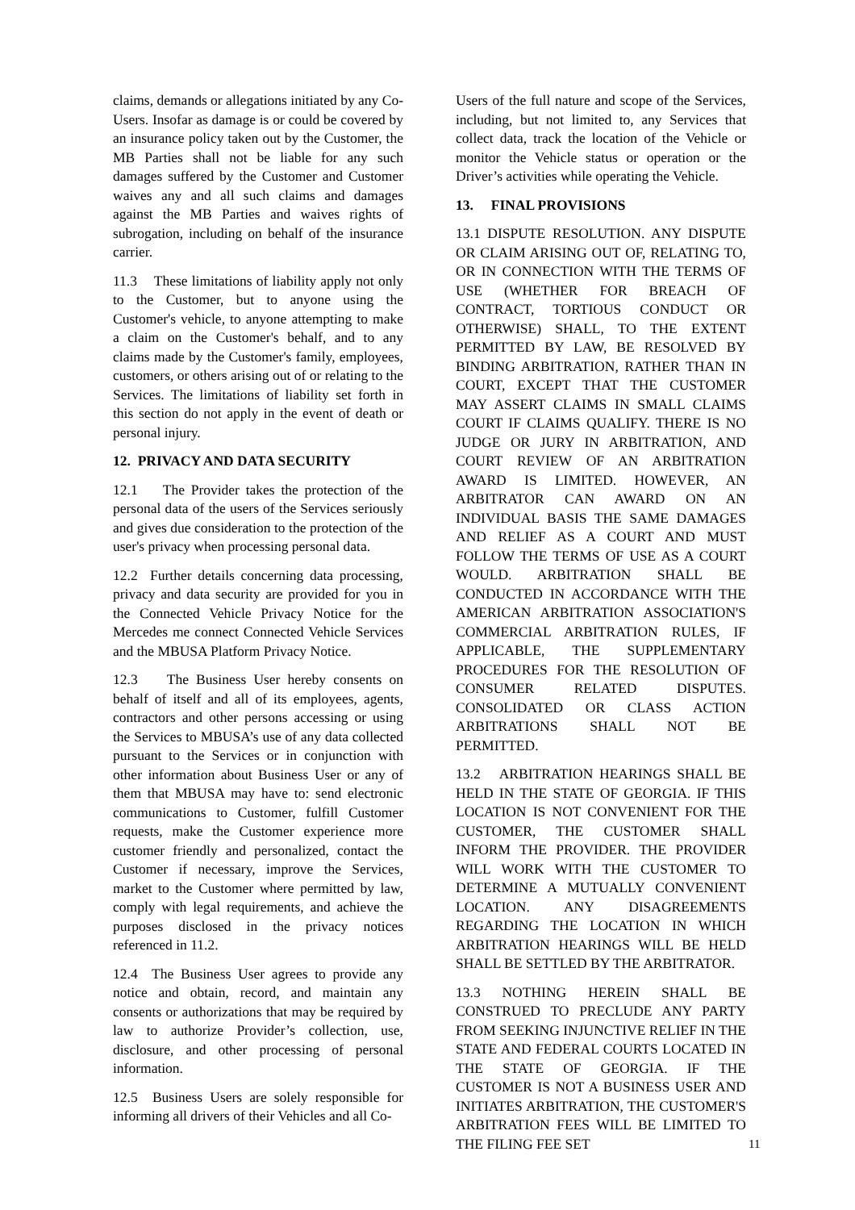claims, demands or allegations initiated by any Co-Users. Insofar as damage is or could be covered by an insurance policy taken out by the Customer, the MB Parties shall not be liable for any such damages suffered by the Customer and Customer waives any and all such claims and damages against the MB Parties and waives rights of subrogation, including on behalf of the insurance carrier.
11.3 These limitations of liability apply not only to the Customer, but to anyone using the Customer's vehicle, to anyone attempting to make a claim on the Customer's behalf, and to any claims made by the Customer's family, employees, customers, or others arising out of or relating to the Services. The limitations of liability set forth in this section do not apply in the event of death or personal injury.
12. PRIVACY AND DATA SECURITY
12.1 The Provider takes the protection of the personal data of the users of the Services seriously and gives due consideration to the protection of the user's privacy when processing personal data.
12.2 Further details concerning data processing, privacy and data security are provided for you in the Connected Vehicle Privacy Notice for the Mercedes me connect Connected Vehicle Services and the MBUSA Platform Privacy Notice.
12.3 The Business User hereby consents on behalf of itself and all of its employees, agents, contractors and other persons accessing or using the Services to MBUSA’s use of any data collected pursuant to the Services or in conjunction with other information about Business User or any of them that MBUSA may have to: send electronic communications to Customer, fulfill Customer requests, make the Customer experience more customer friendly and personalized, contact the Customer if necessary, improve the Services, market to the Customer where permitted by law, comply with legal requirements, and achieve the purposes disclosed in the privacy notices referenced in 11.2.
12.4 The Business User agrees to provide any notice and obtain, record, and maintain any consents or authorizations that may be required by law to authorize Provider’s collection, use, disclosure, and other processing of personal information.
12.5 Business Users are solely responsible for informing all drivers of their Vehicles and all Co-
Users of the full nature and scope of the Services, including, but not limited to, any Services that collect data, track the location of the Vehicle or monitor the Vehicle status or operation or the Driver’s activities while operating the Vehicle.
13. FINAL PROVISIONS
13.1 DISPUTE RESOLUTION. ANY DISPUTE OR CLAIM ARISING OUT OF, RELATING TO, OR IN CONNECTION WITH THE TERMS OF USE (WHETHER FOR BREACH OF CONTRACT, TORTIOUS CONDUCT OR OTHERWISE) SHALL, TO THE EXTENT PERMITTED BY LAW, BE RESOLVED BY BINDING ARBITRATION, RATHER THAN IN COURT, EXCEPT THAT THE CUSTOMER MAY ASSERT CLAIMS IN SMALL CLAIMS COURT IF CLAIMS QUALIFY. THERE IS NO JUDGE OR JURY IN ARBITRATION, AND COURT REVIEW OF AN ARBITRATION AWARD IS LIMITED. HOWEVER, AN ARBITRATOR CAN AWARD ON AN INDIVIDUAL BASIS THE SAME DAMAGES AND RELIEF AS A COURT AND MUST FOLLOW THE TERMS OF USE AS A COURT WOULD. ARBITRATION SHALL BE CONDUCTED IN ACCORDANCE WITH THE AMERICAN ARBITRATION ASSOCIATION'S COMMERCIAL ARBITRATION RULES, IF APPLICABLE, THE SUPPLEMENTARY PROCEDURES FOR THE RESOLUTION OF CONSUMER RELATED DISPUTES. CONSOLIDATED OR CLASS ACTION ARBITRATIONS SHALL NOT BE PERMITTED.
13.2 ARBITRATION HEARINGS SHALL BE HELD IN THE STATE OF GEORGIA. IF THIS LOCATION IS NOT CONVENIENT FOR THE CUSTOMER, THE CUSTOMER SHALL INFORM THE PROVIDER. THE PROVIDER WILL WORK WITH THE CUSTOMER TO DETERMINE A MUTUALLY CONVENIENT LOCATION. ANY DISAGREEMENTS REGARDING THE LOCATION IN WHICH ARBITRATION HEARINGS WILL BE HELD SHALL BE SETTLED BY THE ARBITRATOR.
13.3 NOTHING HEREIN SHALL BE CONSTRUED TO PRECLUDE ANY PARTY FROM SEEKING INJUNCTIVE RELIEF IN THE STATE AND FEDERAL COURTS LOCATED IN THE STATE OF GEORGIA. IF THE CUSTOMER IS NOT A BUSINESS USER AND INITIATES ARBITRATION, THE CUSTOMER'S ARBITRATION FEES WILL BE LIMITED TO THE FILING FEE SET
11